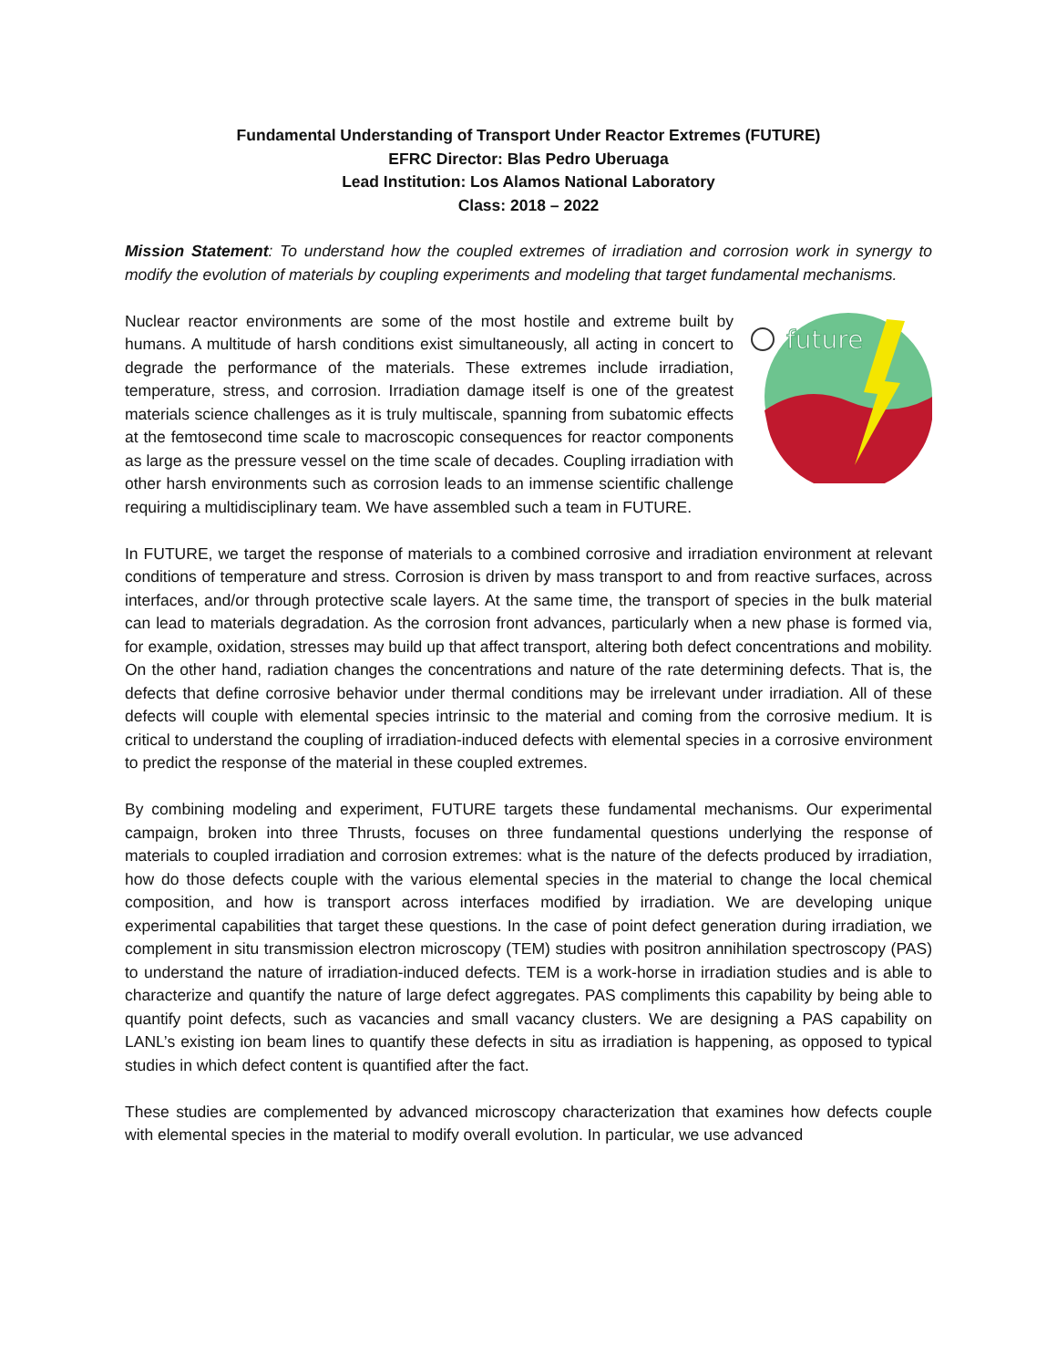Fundamental Understanding of Transport Under Reactor Extremes (FUTURE)
EFRC Director: Blas Pedro Uberuaga
Lead Institution: Los Alamos National Laboratory
Class: 2018 – 2022
Mission Statement: To understand how the coupled extremes of irradiation and corrosion work in synergy to modify the evolution of materials by coupling experiments and modeling that target fundamental mechanisms.
future
Nuclear reactor environments are some of the most hostile and extreme built by humans. A multitude of harsh conditions exist simultaneously, all acting in concert to degrade the performance of the materials. These extremes include irradiation, temperature, stress, and corrosion. Irradiation damage itself is one of the greatest materials science challenges as it is truly multiscale, spanning from subatomic effects at the femtosecond time scale to macroscopic consequences for reactor components as large as the pressure vessel on the time scale of decades. Coupling irradiation with other harsh environments such as corrosion leads to an immense scientific challenge requiring a multidisciplinary team. We have assembled such a team in FUTURE.
In FUTURE, we target the response of materials to a combined corrosive and irradiation environment at relevant conditions of temperature and stress. Corrosion is driven by mass transport to and from reactive surfaces, across interfaces, and/or through protective scale layers. At the same time, the transport of species in the bulk material can lead to materials degradation. As the corrosion front advances, particularly when a new phase is formed via, for example, oxidation, stresses may build up that affect transport, altering both defect concentrations and mobility. On the other hand, radiation changes the concentrations and nature of the rate determining defects. That is, the defects that define corrosive behavior under thermal conditions may be irrelevant under irradiation. All of these defects will couple with elemental species intrinsic to the material and coming from the corrosive medium. It is critical to understand the coupling of irradiation-induced defects with elemental species in a corrosive environment to predict the response of the material in these coupled extremes.
By combining modeling and experiment, FUTURE targets these fundamental mechanisms. Our experimental campaign, broken into three Thrusts, focuses on three fundamental questions underlying the response of materials to coupled irradiation and corrosion extremes: what is the nature of the defects produced by irradiation, how do those defects couple with the various elemental species in the material to change the local chemical composition, and how is transport across interfaces modified by irradiation. We are developing unique experimental capabilities that target these questions. In the case of point defect generation during irradiation, we complement in situ transmission electron microscopy (TEM) studies with positron annihilation spectroscopy (PAS) to understand the nature of irradiation-induced defects. TEM is a work-horse in irradiation studies and is able to characterize and quantify the nature of large defect aggregates. PAS compliments this capability by being able to quantify point defects, such as vacancies and small vacancy clusters. We are designing a PAS capability on LANL’s existing ion beam lines to quantify these defects in situ as irradiation is happening, as opposed to typical studies in which defect content is quantified after the fact.
These studies are complemented by advanced microscopy characterization that examines how defects couple with elemental species in the material to modify overall evolution. In particular, we use advanced